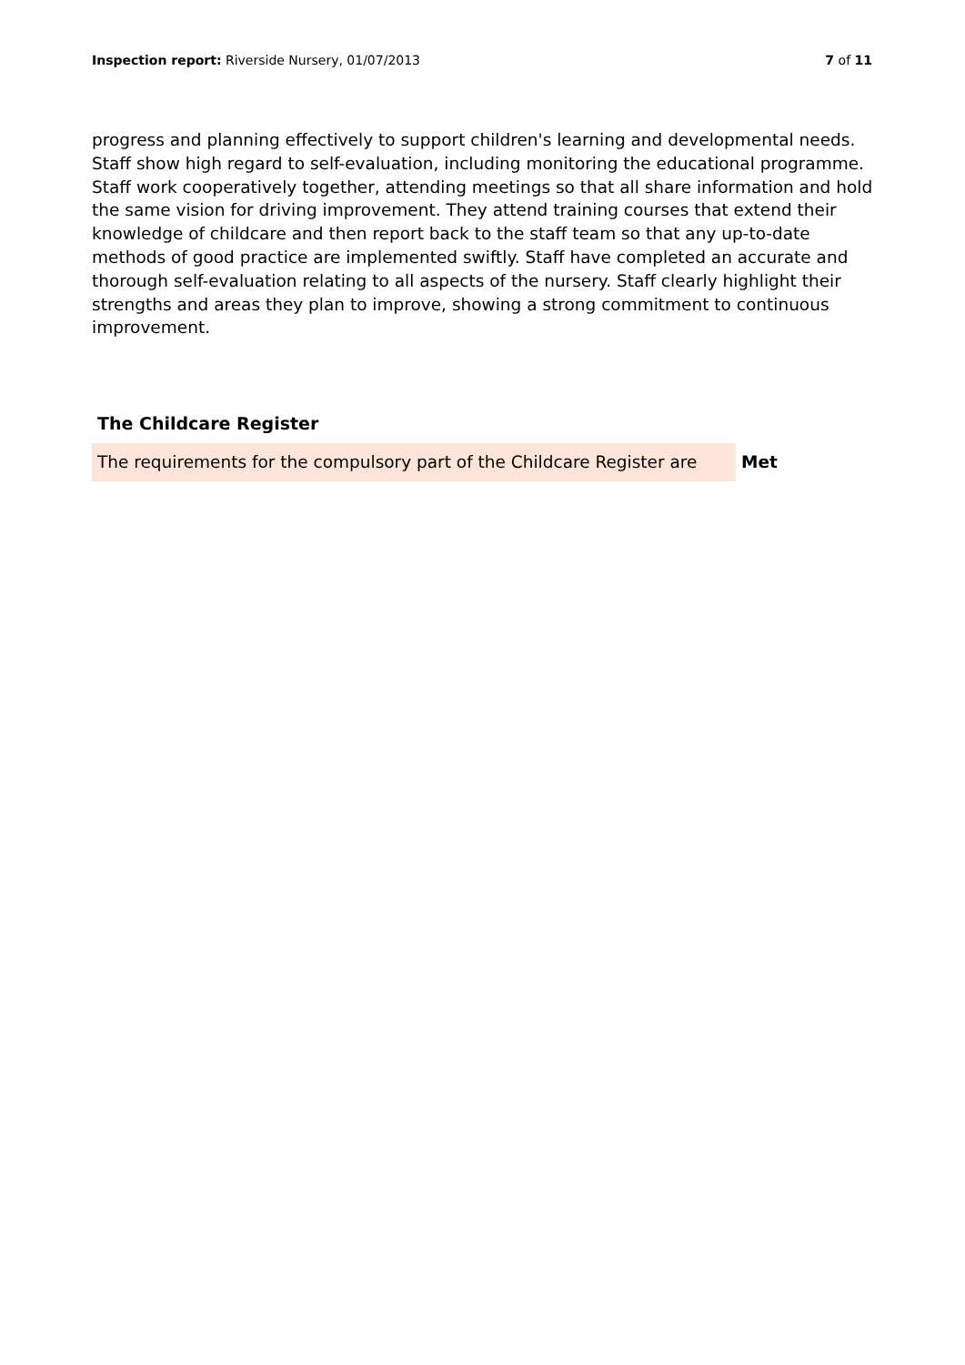Inspection report: Riverside Nursery, 01/07/2013
7 of 11
progress and planning effectively to support children's learning and developmental needs. Staff show high regard to self-evaluation, including monitoring the educational programme. Staff work cooperatively together, attending meetings so that all share information and hold the same vision for driving improvement. They attend training courses that extend their knowledge of childcare and then report back to the staff team so that any up-to-date methods of good practice are implemented swiftly. Staff have completed an accurate and thorough self-evaluation relating to all aspects of the nursery. Staff clearly highlight their strengths and areas they plan to improve, showing a strong commitment to continuous improvement.
The Childcare Register
| The requirements for the compulsory part of the Childcare Register are | Met |